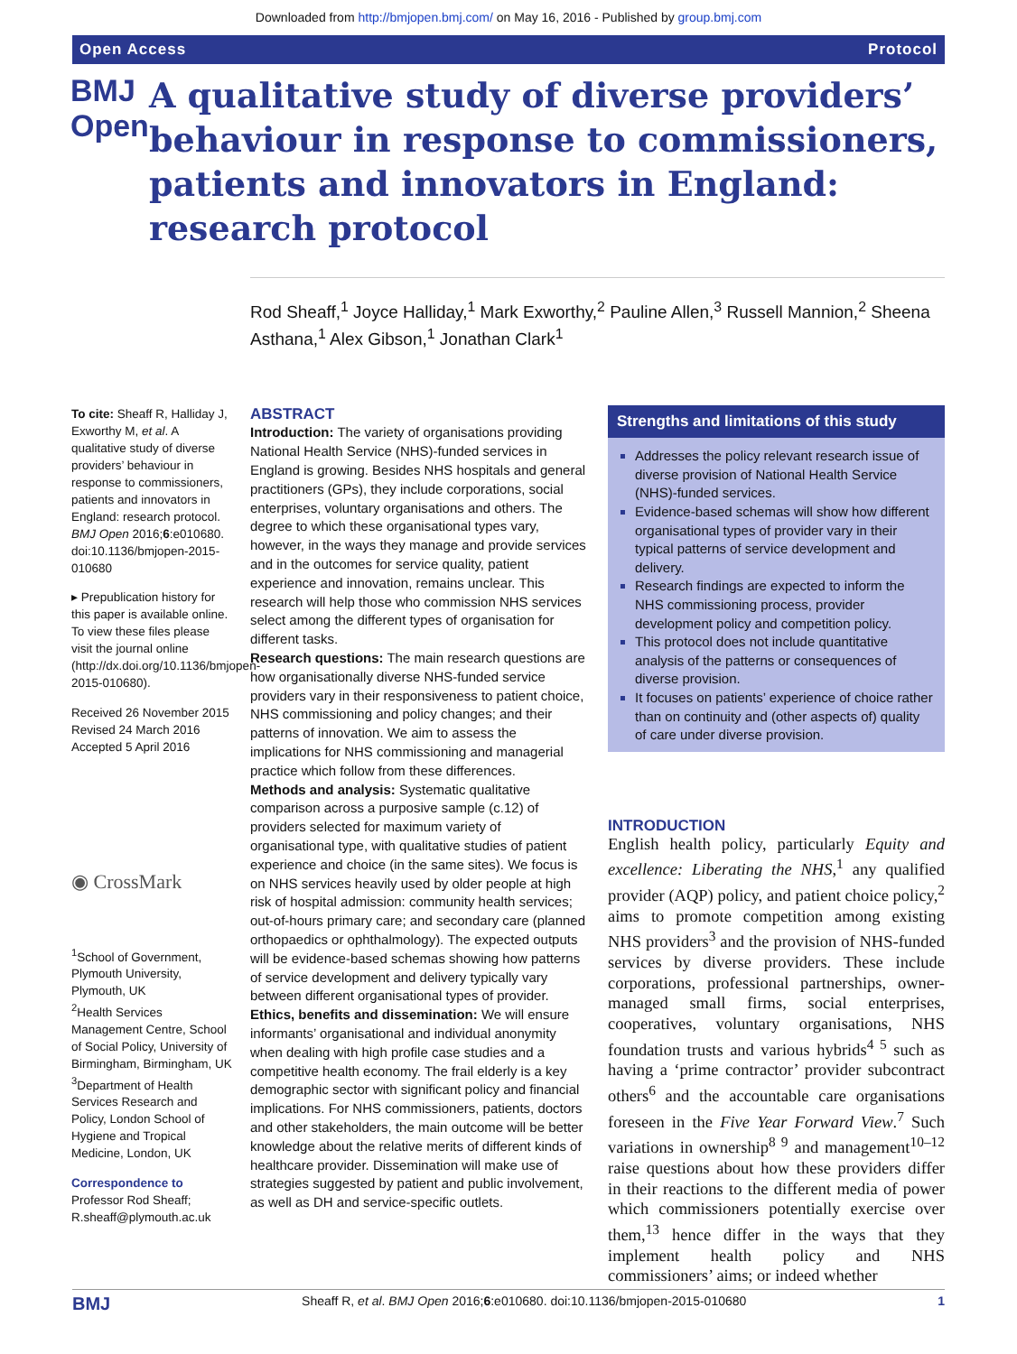Downloaded from http://bmjopen.bmj.com/ on May 16, 2016 - Published by group.bmj.com
Open Access Protocol
BMJ Open
A qualitative study of diverse providers’ behaviour in response to commissioners, patients and innovators in England: research protocol
Rod Sheaff,<sup>1</sup> Joyce Halliday,<sup>1</sup> Mark Exworthy,<sup>2</sup> Pauline Allen,<sup>3</sup> Russell Mannion,<sup>2</sup> Sheena Asthana,<sup>1</sup> Alex Gibson,<sup>1</sup> Jonathan Clark<sup>1</sup>
To cite: Sheaff R, Halliday J, Exworthy M, et al. A qualitative study of diverse providers’ behaviour in response to commissioners, patients and innovators in England: research protocol. BMJ Open 2016;6:e010680. doi:10.1136/bmjopen-2015-010680
▸ Prepublication history for this paper is available online. To view these files please visit the journal online (http://dx.doi.org/10.1136/bmjopen-2015-010680).
Received 26 November 2015
Revised 24 March 2016
Accepted 5 April 2016
◉ CrossMark
<sup>1</sup> School of Government, Plymouth University, Plymouth, UK
<sup>2</sup> Health Services Management Centre, School of Social Policy, University of Birmingham, Birmingham, UK
<sup>3</sup> Department of Health Services Research and Policy, London School of Hygiene and Tropical Medicine, London, UK
Correspondence to
Professor Rod Sheaff; R.sheaff@plymouth.ac.uk
ABSTRACT
Introduction: The variety of organisations providing National Health Service (NHS)-funded services in England is growing. Besides NHS hospitals and general practitioners (GPs), they include corporations, social enterprises, voluntary organisations and others. The degree to which these organisational types vary, however, in the ways they manage and provide services and in the outcomes for service quality, patient experience and innovation, remains unclear. This research will help those who commission NHS services select among the different types of organisation for different tasks.
Research questions: The main research questions are how organisationally diverse NHS-funded service providers vary in their responsiveness to patient choice, NHS commissioning and policy changes; and their patterns of innovation. We aim to assess the implications for NHS commissioning and managerial practice which follow from these differences.
Methods and analysis: Systematic qualitative comparison across a purposive sample (c.12) of providers selected for maximum variety of organisational type, with qualitative studies of patient experience and choice (in the same sites). We focus is on NHS services heavily used by older people at high risk of hospital admission: community health services; out-of-hours primary care; and secondary care (planned orthopaedics or ophthalmology). The expected outputs will be evidence-based schemas showing how patterns of service development and delivery typically vary between different organisational types of provider.
Ethics, benefits and dissemination: We will ensure informants’ organisational and individual anonymity when dealing with high profile case studies and a competitive health economy. The frail elderly is a key demographic sector with significant policy and financial implications. For NHS commissioners, patients, doctors and other stakeholders, the main outcome will be better knowledge about the relative merits of different kinds of healthcare provider. Dissemination will make use of strategies suggested by patient and public involvement, as well as DH and service-specific outlets.
Strengths and limitations of this study
Addresses the policy relevant research issue of diverse provision of National Health Service (NHS)-funded services.
Evidence-based schemas will show how different organisational types of provider vary in their typical patterns of service development and delivery.
Research findings are expected to inform the NHS commissioning process, provider development policy and competition policy.
This protocol does not include quantitative analysis of the patterns or consequences of diverse provision.
It focuses on patients’ experience of choice rather than on continuity and (other aspects of) quality of care under diverse provision.
INTRODUCTION
English health policy, particularly Equity and excellence: Liberating the NHS,<sup>1</sup> any qualified provider (AQP) policy, and patient choice policy,<sup>2</sup> aims to promote competition among existing NHS providers<sup>3</sup> and the provision of NHS-funded services by diverse providers. These include corporations, professional partnerships, owner-managed small firms, social enterprises, cooperatives, voluntary organisations, NHS foundation trusts and various hybrids<sup>4 5</sup> such as having a ‘prime contractor’ provider subcontract others<sup>6</sup> and the accountable care organisations foreseen in the Five Year Forward View.<sup>7</sup> Such variations in ownership<sup>8 9</sup> and management<sup>10–12</sup> raise questions about how these providers differ in their reactions to the different media of power which commissioners potentially exercise over them,<sup>13</sup> hence differ in the ways that they implement health policy and NHS commissioners’ aims; or indeed whether
BMJ Sheaff R, et al. BMJ Open 2016;6:e010680. doi:10.1136/bmjopen-2015-010680 1